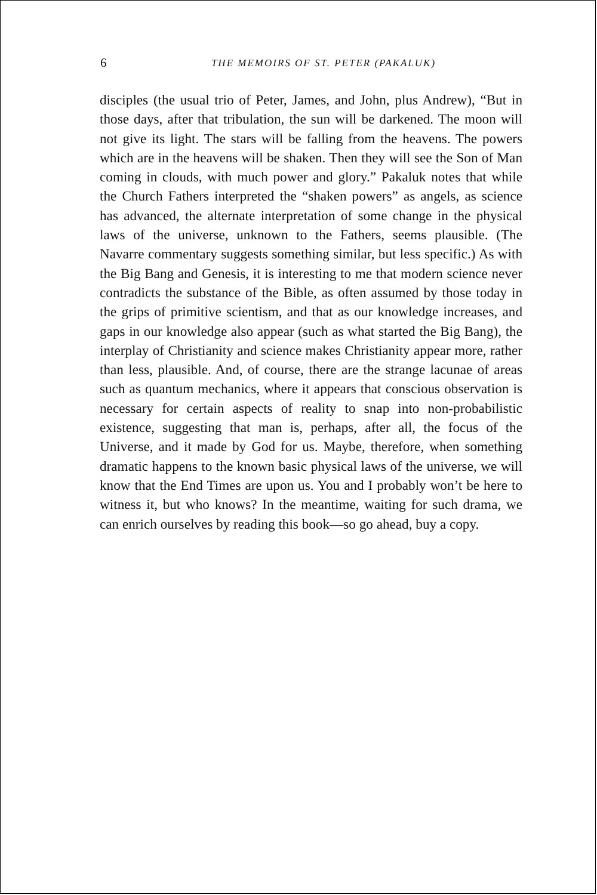6 THE MEMOIRS OF ST. PETER (PAKALUK)
disciples (the usual trio of Peter, James, and John, plus Andrew), “But in those days, after that tribulation, the sun will be darkened. The moon will not give its light. The stars will be falling from the heavens. The powers which are in the heavens will be shaken. Then they will see the Son of Man coming in clouds, with much power and glory.” Pakaluk notes that while the Church Fathers interpreted the “shaken powers” as angels, as science has advanced, the alternate interpretation of some change in the physical laws of the universe, unknown to the Fathers, seems plausible. (The Navarre commentary suggests something similar, but less specific.) As with the Big Bang and Genesis, it is interesting to me that modern science never contradicts the substance of the Bible, as often assumed by those today in the grips of primitive scientism, and that as our knowledge increases, and gaps in our knowledge also appear (such as what started the Big Bang), the interplay of Christianity and science makes Christianity appear more, rather than less, plausible. And, of course, there are the strange lacunae of areas such as quantum mechanics, where it appears that conscious observation is necessary for certain aspects of reality to snap into non-probabilistic existence, suggesting that man is, perhaps, after all, the focus of the Universe, and it made by God for us. Maybe, therefore, when something dramatic happens to the known basic physical laws of the universe, we will know that the End Times are upon us. You and I probably won’t be here to witness it, but who knows? In the meantime, waiting for such drama, we can enrich ourselves by reading this book—so go ahead, buy a copy.